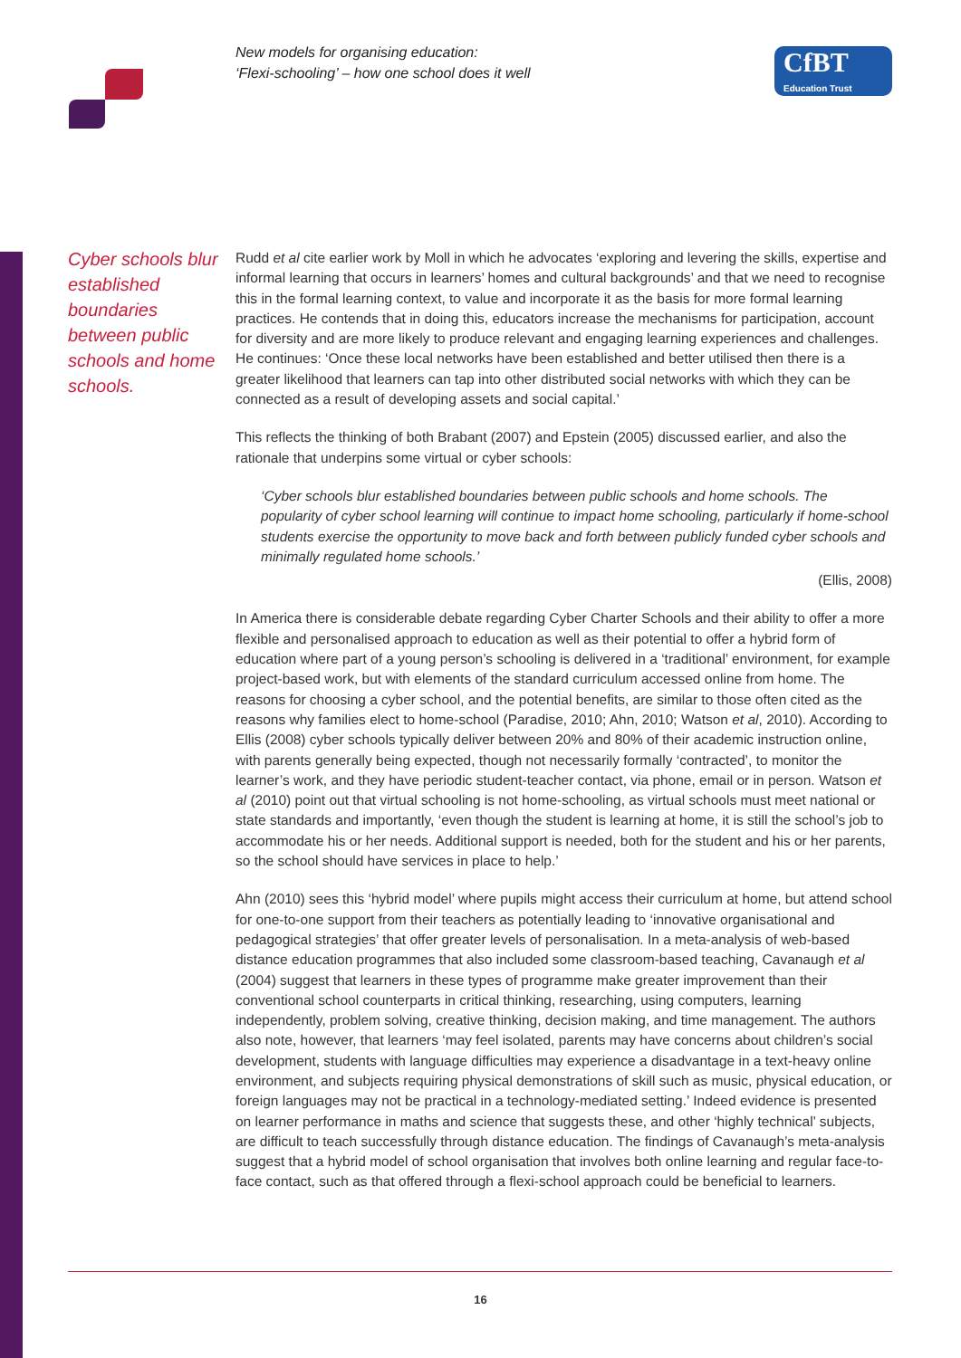New models for organising education:
‘Flexi-schooling’ – how one school does it well
CfBT
Education Trust
Cyber schools blur established boundaries between public schools and home schools.
Rudd et al cite earlier work by Moll in which he advocates ‘exploring and levering the skills, expertise and informal learning that occurs in learners’ homes and cultural backgrounds’ and that we need to recognise this in the formal learning context, to value and incorporate it as the basis for more formal learning practices. He contends that in doing this, educators increase the mechanisms for participation, account for diversity and are more likely to produce relevant and engaging learning experiences and challenges. He continues: ‘Once these local networks have been established and better utilised then there is a greater likelihood that learners can tap into other distributed social networks with which they can be connected as a result of developing assets and social capital.’
This reflects the thinking of both Brabant (2007) and Epstein (2005) discussed earlier, and also the rationale that underpins some virtual or cyber schools:
‘Cyber schools blur established boundaries between public schools and home schools. The popularity of cyber school learning will continue to impact home schooling, particularly if home-school students exercise the opportunity to move back and forth between publicly funded cyber schools and minimally regulated home schools.’
(Ellis, 2008)
In America there is considerable debate regarding Cyber Charter Schools and their ability to offer a more flexible and personalised approach to education as well as their potential to offer a hybrid form of education where part of a young person’s schooling is delivered in a ‘traditional’ environment, for example project-based work, but with elements of the standard curriculum accessed online from home. The reasons for choosing a cyber school, and the potential benefits, are similar to those often cited as the reasons why families elect to home-school (Paradise, 2010; Ahn, 2010; Watson et al, 2010). According to Ellis (2008) cyber schools typically deliver between 20% and 80% of their academic instruction online, with parents generally being expected, though not necessarily formally ‘contracted’, to monitor the learner’s work, and they have periodic student-teacher contact, via phone, email or in person. Watson et al (2010) point out that virtual schooling is not home-schooling, as virtual schools must meet national or state standards and importantly, ‘even though the student is learning at home, it is still the school’s job to accommodate his or her needs. Additional support is needed, both for the student and his or her parents, so the school should have services in place to help.’
Ahn (2010) sees this ‘hybrid model’ where pupils might access their curriculum at home, but attend school for one-to-one support from their teachers as potentially leading to ‘innovative organisational and pedagogical strategies’ that offer greater levels of personalisation. In a meta-analysis of web-based distance education programmes that also included some classroom-based teaching, Cavanaugh et al (2004) suggest that learners in these types of programme make greater improvement than their conventional school counterparts in critical thinking, researching, using computers, learning independently, problem solving, creative thinking, decision making, and time management. The authors also note, however, that learners ‘may feel isolated, parents may have concerns about children’s social development, students with language difficulties may experience a disadvantage in a text-heavy online environment, and subjects requiring physical demonstrations of skill such as music, physical education, or foreign languages may not be practical in a technology-mediated setting.’ Indeed evidence is presented on learner performance in maths and science that suggests these, and other ‘highly technical’ subjects, are difficult to teach successfully through distance education. The findings of Cavanaugh’s meta-analysis suggest that a hybrid model of school organisation that involves both online learning and regular face-to-face contact, such as that offered through a flexi-school approach could be beneficial to learners.
16